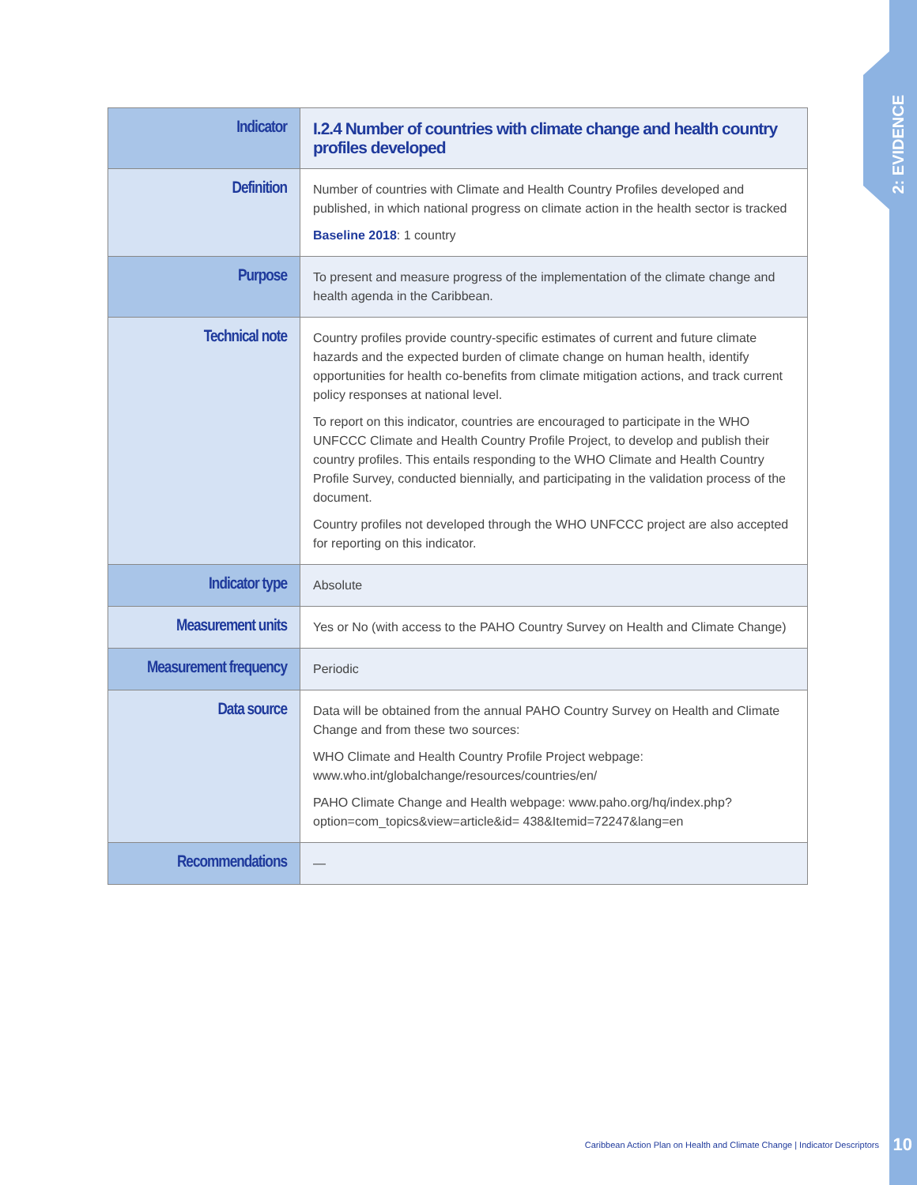2: EVIDENCE
| Indicator | I.2.4 Number of countries with climate change and health country profiles developed |
| Definition | Number of countries with Climate and Health Country Profiles developed and published, in which national progress on climate action in the health sector is tracked Baseline 2018 : 1 country |
| Purpose | To present and measure progress of the implementation of the climate change and health agenda in the Caribbean. |
| Technical note | Country profiles provide country-specific estimates of current and future climate hazards and the expected burden of climate change on human health, identify opportunities for health co-benefits from climate mitigation actions, and track current policy responses at national level. To report on this indicator, countries are encouraged to participate in the WHO UNFCCC Climate and Health Country Profile Project, to develop and publish their country profiles. This entails responding to the WHO Climate and Health Country Profile Survey, conducted biennially, and participating in the validation process of the document. Country profiles not developed through the WHO UNFCCC project are also accepted for reporting on this indicator. |
| Indicator type | Absolute |
| Measurement units | Yes or No (with access to the PAHO Country Survey on Health and Climate Change) |
| Measurement frequency | Periodic |
| Data source | Data will be obtained from the annual PAHO Country Survey on Health and Climate Change and from these two sources: WHO Climate and Health Country Profile Project webpage: www.who.int/globalchange/resources/countries/en/ PAHO Climate Change and Health webpage: www.paho.org/hq/index.php?option=com_topics&view=article&id= 438&Itemid=72247&lang=en |
| Recommendations | — |
Caribbean Action Plan on Health and Climate Change | Indicator Descriptors
10